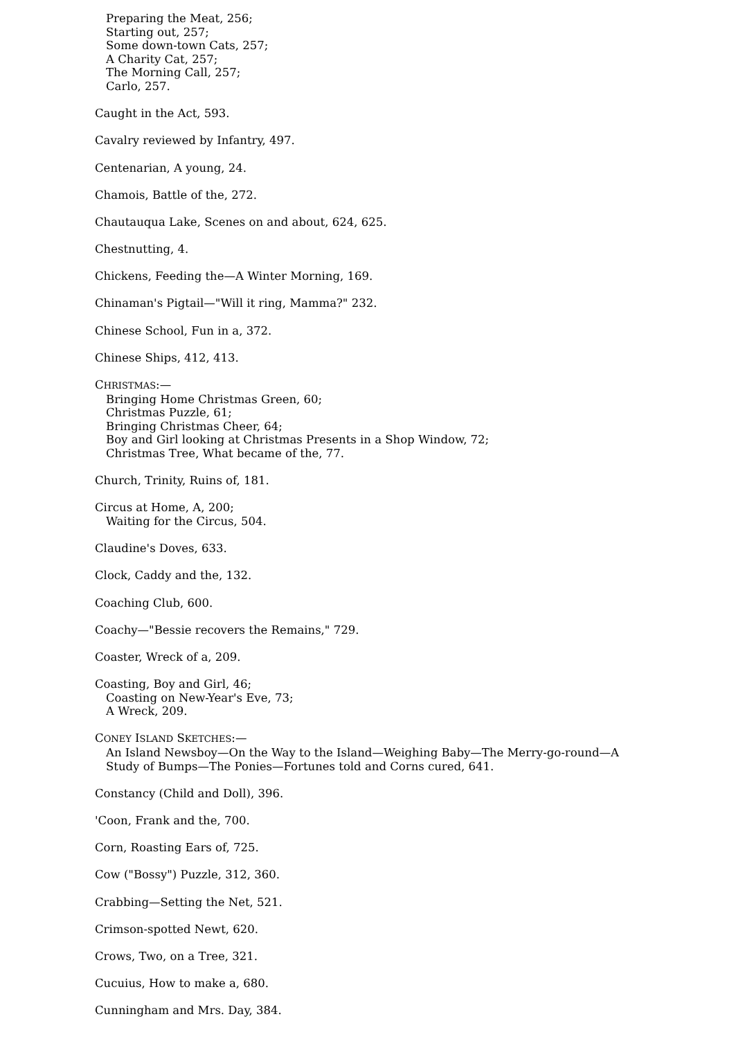Preparing the Meat, 256;
Starting out, 257;
Some down-town Cats, 257;
A Charity Cat, 257;
The Morning Call, 257;
Carlo, 257.
Caught in the Act, 593.
Cavalry reviewed by Infantry, 497.
Centenarian, A young, 24.
Chamois, Battle of the, 272.
Chautauqua Lake, Scenes on and about, 624, 625.
Chestnutting, 4.
Chickens, Feeding the—A Winter Morning, 169.
Chinaman's Pigtail—"Will it ring, Mamma?" 232.
Chinese School, Fun in a, 372.
Chinese Ships, 412, 413.
CHRISTMAS:—
Bringing Home Christmas Green, 60;
Christmas Puzzle, 61;
Bringing Christmas Cheer, 64;
Boy and Girl looking at Christmas Presents in a Shop Window, 72;
Christmas Tree, What became of the, 77.
Church, Trinity, Ruins of, 181.
Circus at Home, A, 200;
Waiting for the Circus, 504.
Claudine's Doves, 633.
Clock, Caddy and the, 132.
Coaching Club, 600.
Coachy—"Bessie recovers the Remains," 729.
Coaster, Wreck of a, 209.
Coasting, Boy and Girl, 46;
Coasting on New-Year's Eve, 73;
A Wreck, 209.
CONEY ISLAND SKETCHES:—
An Island Newsboy—On the Way to the Island—Weighing Baby—The Merry-go-round—A Study of Bumps—The Ponies—Fortunes told and Corns cured, 641.
Constancy (Child and Doll), 396.
'Coon, Frank and the, 700.
Corn, Roasting Ears of, 725.
Cow ("Bossy") Puzzle, 312, 360.
Crabbing—Setting the Net, 521.
Crimson-spotted Newt, 620.
Crows, Two, on a Tree, 321.
Cucuius, How to make a, 680.
Cunningham and Mrs. Day, 384.